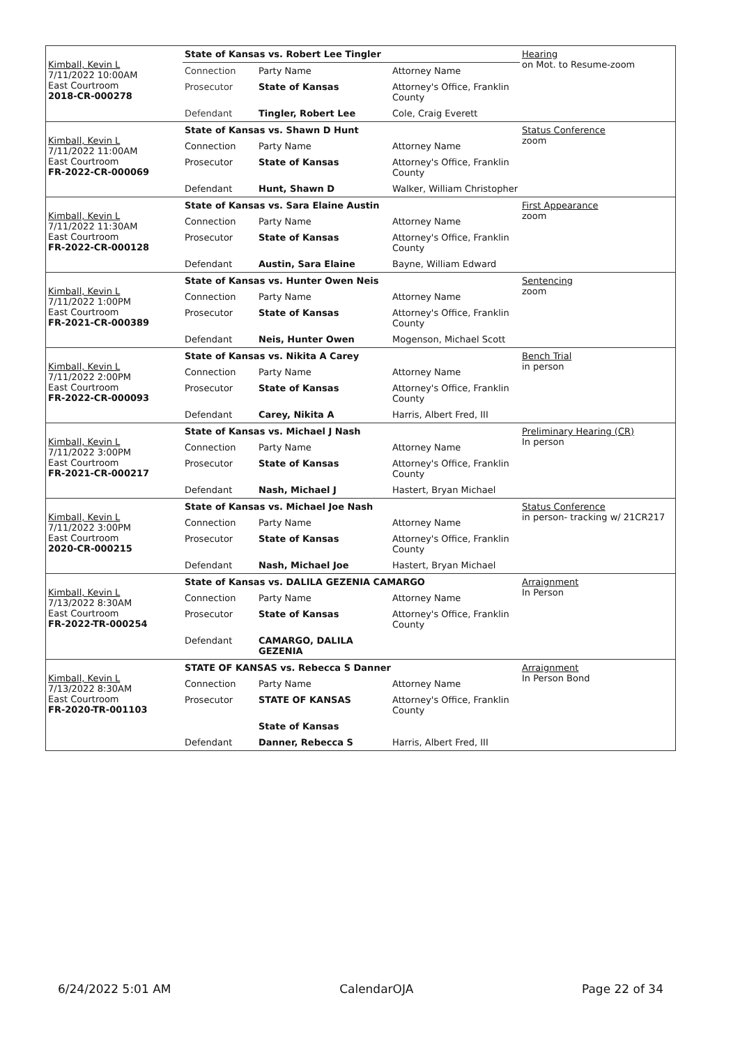| Kimball, Kevin L 7/11/2022 10:00AM East Courtroom 2018-CR-000278 | State of Kansas vs. Robert Lee Tingler | | | Hearing on Mot. to Resume-zoom |
| | Connection | Party Name | Attorney Name | |
| | Prosecutor | State of Kansas | Attorney's Office, Franklin County | |
| | Defendant | Tingler, Robert Lee | Cole, Craig Everett | |
| Kimball, Kevin L 7/11/2022 11:00AM East Courtroom FR-2022-CR-000069 | State of Kansas vs. Shawn D Hunt | | | Status Conference zoom |
| | Connection | Party Name | Attorney Name | |
| | Prosecutor | State of Kansas | Attorney's Office, Franklin County | |
| | Defendant | Hunt, Shawn D | Walker, William Christopher | |
| Kimball, Kevin L 7/11/2022 11:30AM East Courtroom FR-2022-CR-000128 | State of Kansas vs. Sara Elaine Austin | | | First Appearance zoom |
| | Connection | Party Name | Attorney Name | |
| | Prosecutor | State of Kansas | Attorney's Office, Franklin County | |
| | Defendant | Austin, Sara Elaine | Bayne, William Edward | |
| Kimball, Kevin L 7/11/2022 1:00PM East Courtroom FR-2021-CR-000389 | State of Kansas vs. Hunter Owen Neis | | | Sentencing zoom |
| | Connection | Party Name | Attorney Name | |
| | Prosecutor | State of Kansas | Attorney's Office, Franklin County | |
| | Defendant | Neis, Hunter Owen | Mogenson, Michael Scott | |
| Kimball, Kevin L 7/11/2022 2:00PM East Courtroom FR-2022-CR-000093 | State of Kansas vs. Nikita A Carey | | | Bench Trial in person |
| | Connection | Party Name | Attorney Name | |
| | Prosecutor | State of Kansas | Attorney's Office, Franklin County | |
| | Defendant | Carey, Nikita A | Harris, Albert Fred, III | |
| Kimball, Kevin L 7/11/2022 3:00PM East Courtroom FR-2021-CR-000217 | State of Kansas vs. Michael J Nash | | | Preliminary Hearing (CR) In person |
| | Connection | Party Name | Attorney Name | |
| | Prosecutor | State of Kansas | Attorney's Office, Franklin County | |
| | Defendant | Nash, Michael J | Hastert, Bryan Michael | |
| Kimball, Kevin L 7/11/2022 3:00PM East Courtroom 2020-CR-000215 | State of Kansas vs. Michael Joe Nash | | | Status Conference in person- tracking w/ 21CR217 |
| | Connection | Party Name | Attorney Name | |
| | Prosecutor | State of Kansas | Attorney's Office, Franklin County | |
| | Defendant | Nash, Michael Joe | Hastert, Bryan Michael | |
| Kimball, Kevin L 7/13/2022 8:30AM East Courtroom FR-2022-TR-000254 | State of Kansas vs. DALILA GEZENIA CAMARGO | | | Arraignment In Person |
| | Connection | Party Name | Attorney Name | |
| | Prosecutor | State of Kansas | Attorney's Office, Franklin County | |
| | Defendant | CAMARGO, DALILA GEZENIA | | |
| Kimball, Kevin L 7/13/2022 8:30AM East Courtroom FR-2020-TR-001103 | STATE OF KANSAS vs. Rebecca S Danner | | | Arraignment In Person Bond |
| | Connection | Party Name | Attorney Name | |
| | Prosecutor | STATE OF KANSAS | Attorney's Office, Franklin County | |
| | | State of Kansas | | |
| | Defendant | Danner, Rebecca S | Harris, Albert Fred, III | |
6/24/2022 5:01 AM CalendarOJA Page 22 of 34